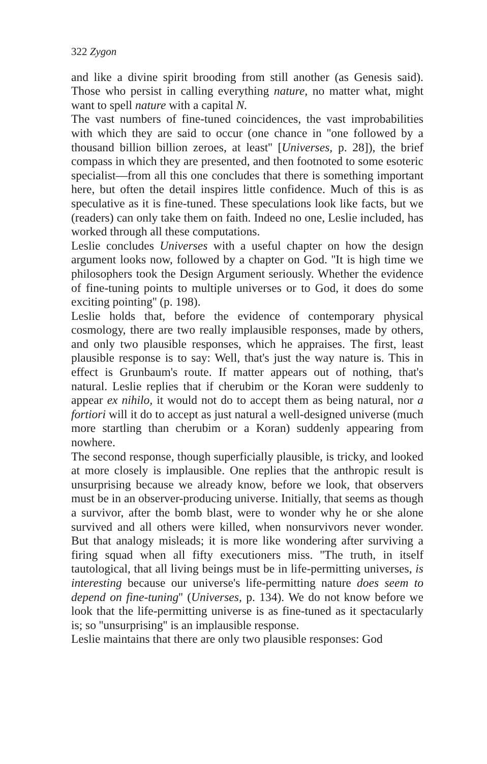322 Zygon
and like a divine spirit brooding from still another (as Genesis said). Those who persist in calling everything nature, no matter what, might want to spell nature with a capital N.
The vast numbers of fine-tuned coincidences, the vast improbabilities with which they are said to occur (one chance in ''one followed by a thousand billion billion zeroes, at least'' [Universes, p. 28]), the brief compass in which they are presented, and then footnoted to some esoteric specialist—from all this one concludes that there is something important here, but often the detail inspires little confidence. Much of this is as speculative as it is fine-tuned. These speculations look like facts, but we (readers) can only take them on faith. Indeed no one, Leslie included, has worked through all these computations.
Leslie concludes Universes with a useful chapter on how the design argument looks now, followed by a chapter on God. ''It is high time we philosophers took the Design Argument seriously. Whether the evidence of fine-tuning points to multiple universes or to God, it does do some exciting pointing'' (p. 198).
Leslie holds that, before the evidence of contemporary physical cosmology, there are two really implausible responses, made by others, and only two plausible responses, which he appraises. The first, least plausible response is to say: Well, that's just the way nature is. This in effect is Grunbaum's route. If matter appears out of nothing, that's natural. Leslie replies that if cherubim or the Koran were suddenly to appear ex nihilo, it would not do to accept them as being natural, nor a fortiori will it do to accept as just natural a well-designed universe (much more startling than cherubim or a Koran) suddenly appearing from nowhere.
The second response, though superficially plausible, is tricky, and looked at more closely is implausible. One replies that the anthropic result is unsurprising because we already know, before we look, that observers must be in an observer-producing universe. Initially, that seems as though a survivor, after the bomb blast, were to wonder why he or she alone survived and all others were killed, when nonsurvivors never wonder. But that analogy misleads; it is more like wondering after surviving a firing squad when all fifty executioners miss. ''The truth, in itself tautological, that all living beings must be in life-permitting universes, is interesting because our universe's life-permitting nature does seem to depend on fine-tuning'' (Universes, p. 134). We do not know before we look that the life-permitting universe is as fine-tuned as it spectacularly is; so ''unsurprising'' is an implausible response.
Leslie maintains that there are only two plausible responses: God